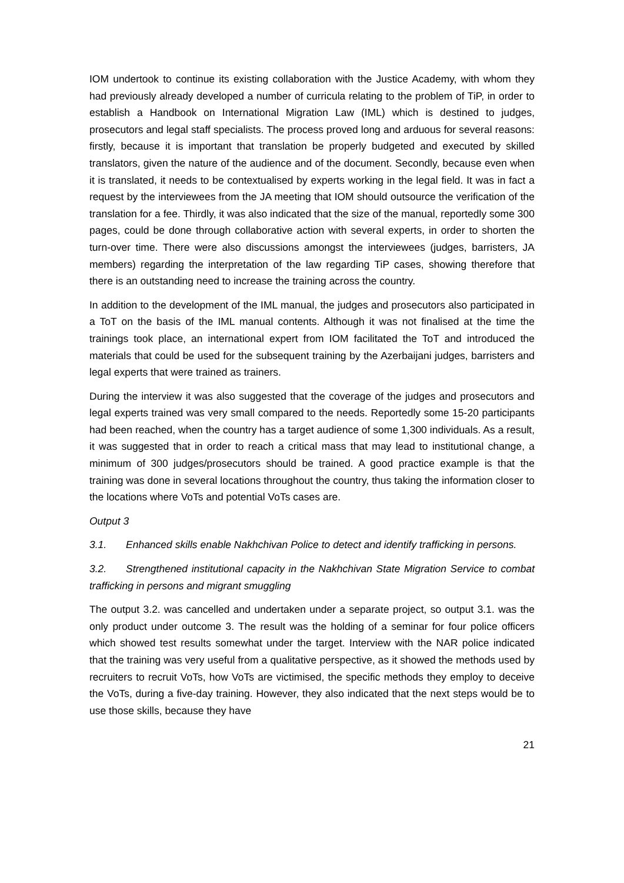IOM undertook to continue its existing collaboration with the Justice Academy, with whom they had previously already developed a number of curricula relating to the problem of TiP, in order to establish a Handbook on International Migration Law (IML) which is destined to judges, prosecutors and legal staff specialists. The process proved long and arduous for several reasons: firstly, because it is important that translation be properly budgeted and executed by skilled translators, given the nature of the audience and of the document. Secondly, because even when it is translated, it needs to be contextualised by experts working in the legal field. It was in fact a request by the interviewees from the JA meeting that IOM should outsource the verification of the translation for a fee. Thirdly, it was also indicated that the size of the manual, reportedly some 300 pages, could be done through collaborative action with several experts, in order to shorten the turn-over time. There were also discussions amongst the interviewees (judges, barristers, JA members) regarding the interpretation of the law regarding TiP cases, showing therefore that there is an outstanding need to increase the training across the country.
In addition to the development of the IML manual, the judges and prosecutors also participated in a ToT on the basis of the IML manual contents. Although it was not finalised at the time the trainings took place, an international expert from IOM facilitated the ToT and introduced the materials that could be used for the subsequent training by the Azerbaijani judges, barristers and legal experts that were trained as trainers.
During the interview it was also suggested that the coverage of the judges and prosecutors and legal experts trained was very small compared to the needs. Reportedly some 15-20 participants had been reached, when the country has a target audience of some 1,300 individuals. As a result, it was suggested that in order to reach a critical mass that may lead to institutional change, a minimum of 300 judges/prosecutors should be trained. A good practice example is that the training was done in several locations throughout the country, thus taking the information closer to the locations where VoTs and potential VoTs cases are.
Output 3
3.1. Enhanced skills enable Nakhchivan Police to detect and identify trafficking in persons.
3.2. Strengthened institutional capacity in the Nakhchivan State Migration Service to combat trafficking in persons and migrant smuggling
The output 3.2. was cancelled and undertaken under a separate project, so output 3.1. was the only product under outcome 3. The result was the holding of a seminar for four police officers which showed test results somewhat under the target. Interview with the NAR police indicated that the training was very useful from a qualitative perspective, as it showed the methods used by recruiters to recruit VoTs, how VoTs are victimised, the specific methods they employ to deceive the VoTs, during a five-day training. However, they also indicated that the next steps would be to use those skills, because they have
21